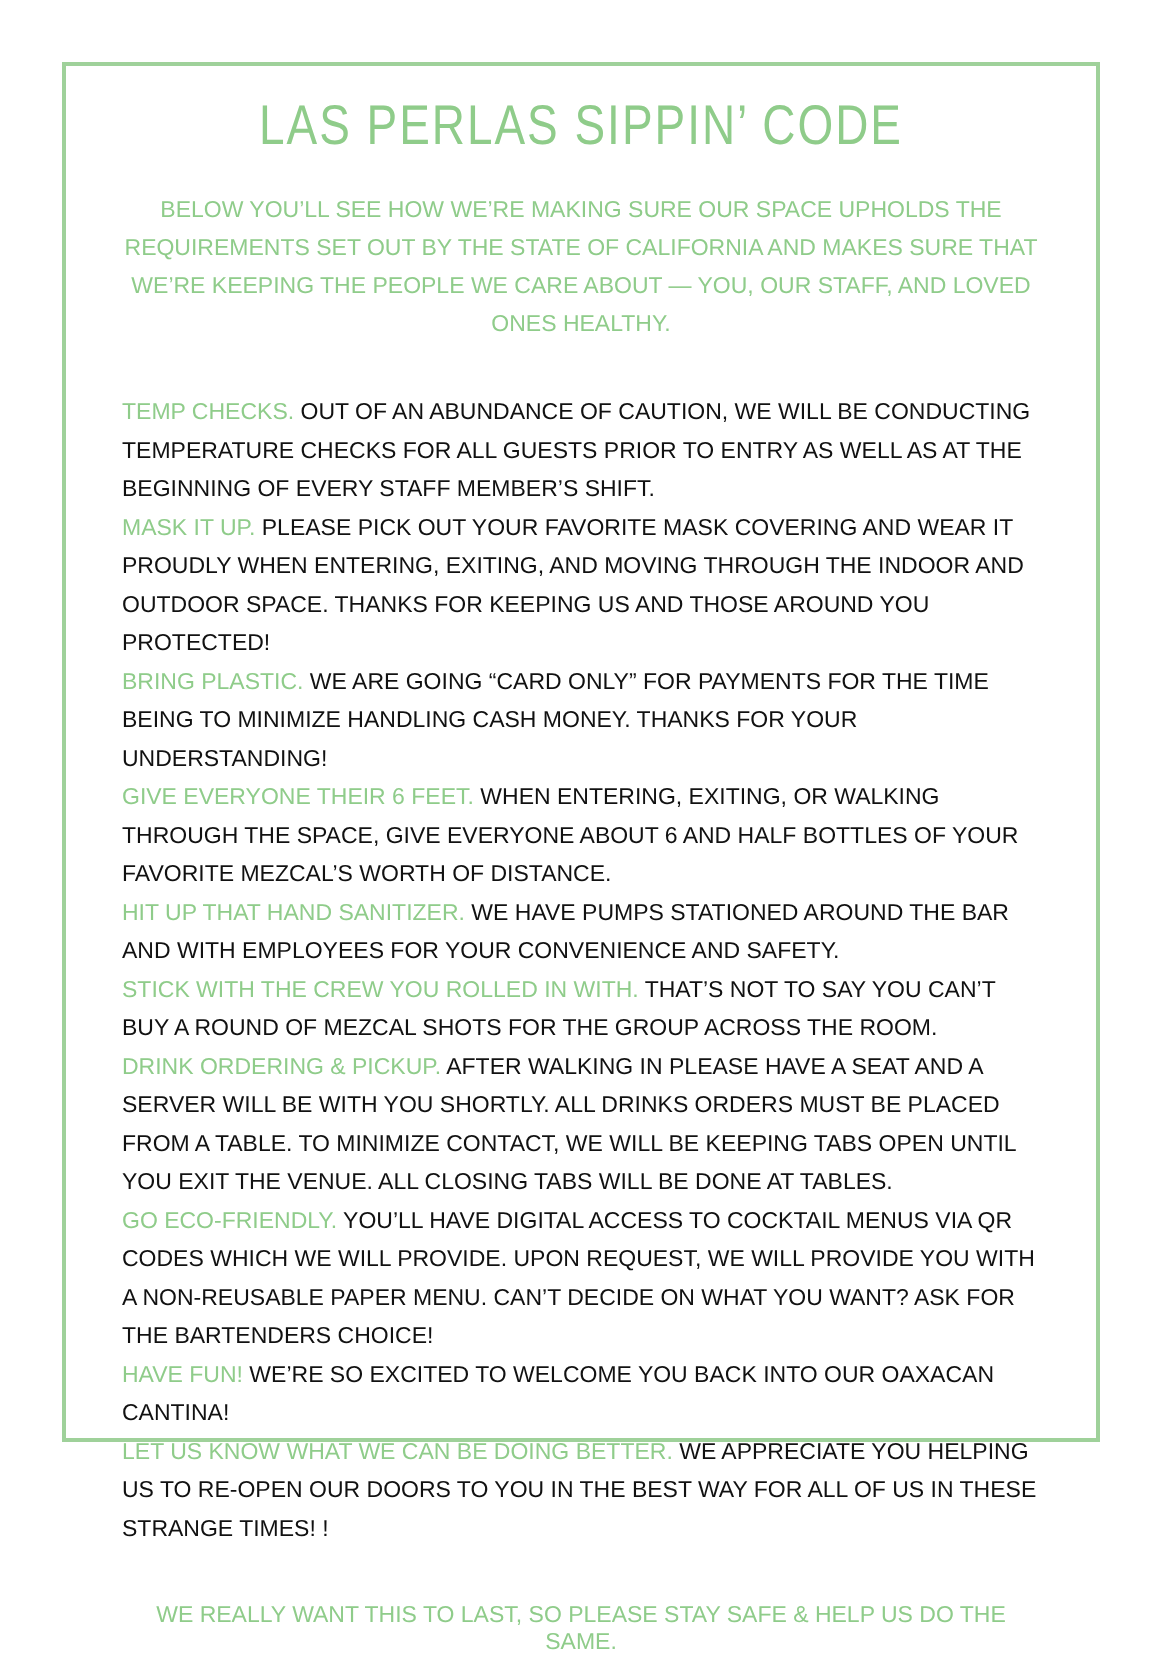LAS PERLAS SIPPIN’ CODE
BELOW YOU’LL SEE HOW WE’RE MAKING SURE OUR SPACE UPHOLDS THE REQUIREMENTS SET OUT BY THE STATE OF CALIFORNIA AND MAKES SURE THAT WE’RE KEEPING THE PEOPLE WE CARE ABOUT — YOU, OUR STAFF, AND LOVED ONES HEALTHY.
TEMP CHECKS. OUT OF AN ABUNDANCE OF CAUTION, WE WILL BE CONDUCTING TEMPERATURE CHECKS FOR ALL GUESTS PRIOR TO ENTRY AS WELL AS AT THE BEGINNING OF EVERY STAFF MEMBER’S SHIFT.
MASK IT UP. PLEASE PICK OUT YOUR FAVORITE MASK COVERING AND WEAR IT PROUDLY WHEN ENTERING, EXITING, AND MOVING THROUGH THE INDOOR AND OUTDOOR SPACE. THANKS FOR KEEPING US AND THOSE AROUND YOU PROTECTED!
BRING PLASTIC. WE ARE GOING “CARD ONLY” FOR PAYMENTS FOR THE TIME BEING TO MINIMIZE HANDLING CASH MONEY. THANKS FOR YOUR UNDERSTANDING!
GIVE EVERYONE THEIR 6 FEET. WHEN ENTERING, EXITING, OR WALKING THROUGH THE SPACE, GIVE EVERYONE ABOUT 6 AND HALF BOTTLES OF YOUR FAVORITE MEZCAL’S WORTH OF DISTANCE.
HIT UP THAT HAND SANITIZER. WE HAVE PUMPS STATIONED AROUND THE BAR AND WITH EMPLOYEES FOR YOUR CONVENIENCE AND SAFETY.
STICK WITH THE CREW YOU ROLLED IN WITH. THAT’S NOT TO SAY YOU CAN’T BUY A ROUND OF MEZCAL SHOTS FOR THE GROUP ACROSS THE ROOM.
DRINK ORDERING & PICKUP. AFTER WALKING IN PLEASE HAVE A SEAT AND A SERVER WILL BE WITH YOU SHORTLY. ALL DRINKS ORDERS MUST BE PLACED FROM A TABLE. TO MINIMIZE CONTACT, WE WILL BE KEEPING TABS OPEN UNTIL YOU EXIT THE VENUE. ALL CLOSING TABS WILL BE DONE AT TABLES.
GO ECO-FRIENDLY. YOU’LL HAVE DIGITAL ACCESS TO COCKTAIL MENUS VIA QR CODES WHICH WE WILL PROVIDE. UPON REQUEST, WE WILL PROVIDE YOU WITH A NON-REUSABLE PAPER MENU. CAN’T DECIDE ON WHAT YOU WANT? ASK FOR THE BARTENDERS CHOICE!
HAVE FUN! WE’RE SO EXCITED TO WELCOME YOU BACK INTO OUR OAXACAN CANTINA!
LET US KNOW WHAT WE CAN BE DOING BETTER. WE APPRECIATE YOU HELPING US TO RE-OPEN OUR DOORS TO YOU IN THE BEST WAY FOR ALL OF US IN THESE STRANGE TIMES! !
WE REALLY WANT THIS TO LAST, SO PLEASE STAY SAFE & HELP US DO THE SAME.